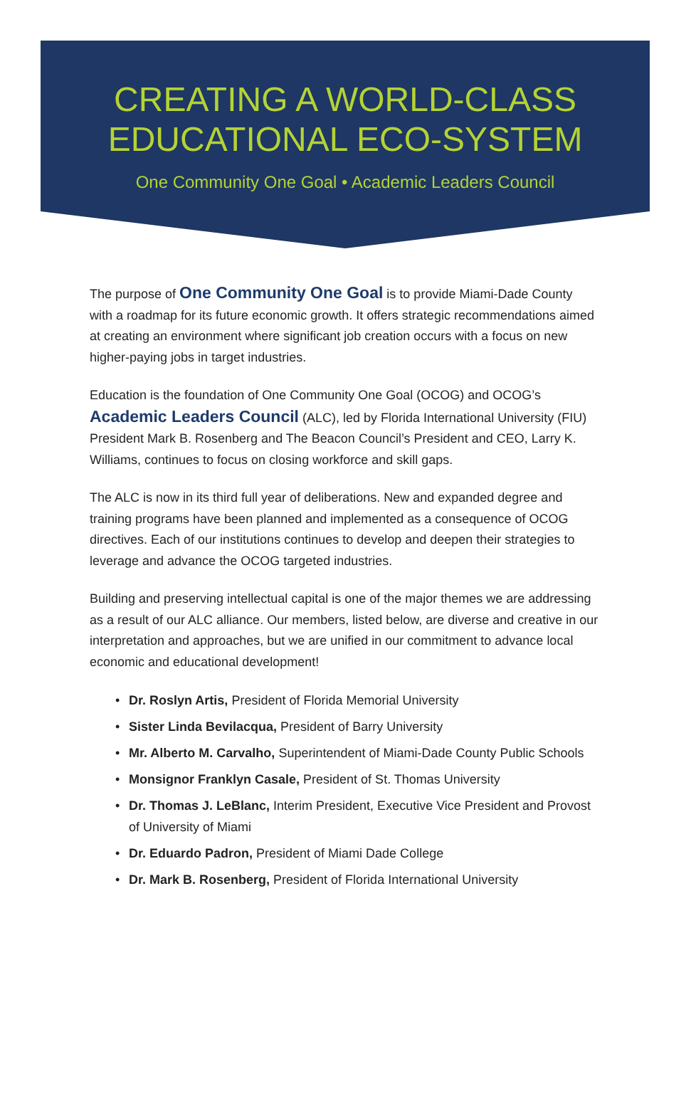CREATING A WORLD-CLASS
EDUCATIONAL ECO-SYSTEM
One Community One Goal • Academic Leaders Council
The purpose of One Community One Goal is to provide Miami-Dade County with a roadmap for its future economic growth. It offers strategic recommendations aimed at creating an environment where significant job creation occurs with a focus on new higher-paying jobs in target industries.
Education is the foundation of One Community One Goal (OCOG) and OCOG’s Academic Leaders Council (ALC), led by Florida International University (FIU) President Mark B. Rosenberg and The Beacon Council’s President and CEO, Larry K. Williams, continues to focus on closing workforce and skill gaps.
The ALC is now in its third full year of deliberations. New and expanded degree and training programs have been planned and implemented as a consequence of OCOG directives. Each of our institutions continues to develop and deepen their strategies to leverage and advance the OCOG targeted industries.
Building and preserving intellectual capital is one of the major themes we are addressing as a result of our ALC alliance. Our members, listed below, are diverse and creative in our interpretation and approaches, but we are unified in our commitment to advance local economic and educational development!
• Dr. Roslyn Artis, President of Florida Memorial University
• Sister Linda Bevilacqua, President of Barry University
• Mr. Alberto M. Carvalho, Superintendent of Miami-Dade County Public Schools
• Monsignor Franklyn Casale, President of St. Thomas University
• Dr. Thomas J. LeBlanc, Interim President, Executive Vice President and Provost of University of Miami
• Dr. Eduardo Padron, President of Miami Dade College
• Dr. Mark B. Rosenberg, President of Florida International University